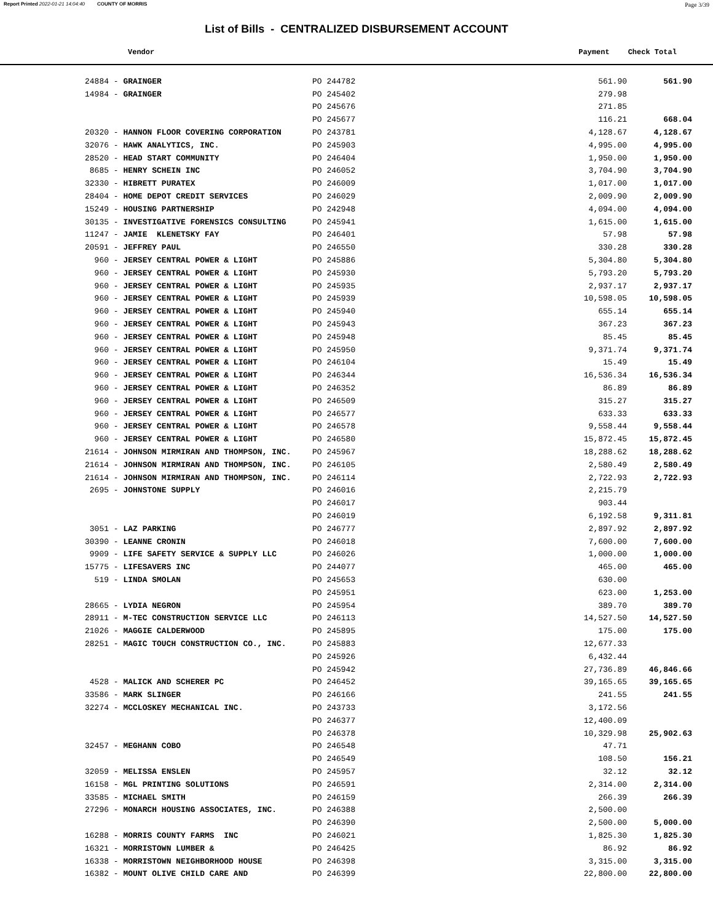Report Printed 2022-01-21 14:04:40 COUNTY OF MORRIS Page 3/39
List of Bills - CENTRALIZED DISBURSEMENT ACCOUNT
Vendor Payment Check Total
| 24884 - GRAINGER | PO 244782 | 561.90 | 561.90 |
| 14984 - GRAINGER | PO 245402 | 279.98 | |
| | PO 245676 | 271.85 | |
| | PO 245677 | 116.21 | 668.04 |
| 20320 - HANNON FLOOR COVERING CORPORATION | PO 243781 | 4,128.67 | 4,128.67 |
| 32076 - HAWK ANALYTICS, INC. | PO 245903 | 4,995.00 | 4,995.00 |
| 28520 - HEAD START COMMUNITY | PO 246404 | 1,950.00 | 1,950.00 |
| 8685 - HENRY SCHEIN INC | PO 246052 | 3,704.90 | 3,704.90 |
| 32330 - HIBRETT PURATEX | PO 246009 | 1,017.00 | 1,017.00 |
| 28404 - HOME DEPOT CREDIT SERVICES | PO 246029 | 2,009.90 | 2,009.90 |
| 15249 - HOUSING PARTNERSHIP | PO 242948 | 4,094.00 | 4,094.00 |
| 30135 - INVESTIGATIVE FORENSICS CONSULTING | PO 245941 | 1,615.00 | 1,615.00 |
| 11247 - JAMIE KLENETSKY FAY | PO 246401 | 57.98 | 57.98 |
| 20591 - JEFFREY PAUL | PO 246550 | 330.28 | 330.28 |
| 960 - JERSEY CENTRAL POWER & LIGHT | PO 245886 | 5,304.80 | 5,304.80 |
| 960 - JERSEY CENTRAL POWER & LIGHT | PO 245930 | 5,793.20 | 5,793.20 |
| 960 - JERSEY CENTRAL POWER & LIGHT | PO 245935 | 2,937.17 | 2,937.17 |
| 960 - JERSEY CENTRAL POWER & LIGHT | PO 245939 | 10,598.05 | 10,598.05 |
| 960 - JERSEY CENTRAL POWER & LIGHT | PO 245940 | 655.14 | 655.14 |
| 960 - JERSEY CENTRAL POWER & LIGHT | PO 245943 | 367.23 | 367.23 |
| 960 - JERSEY CENTRAL POWER & LIGHT | PO 245948 | 85.45 | 85.45 |
| 960 - JERSEY CENTRAL POWER & LIGHT | PO 245950 | 9,371.74 | 9,371.74 |
| 960 - JERSEY CENTRAL POWER & LIGHT | PO 246104 | 15.49 | 15.49 |
| 960 - JERSEY CENTRAL POWER & LIGHT | PO 246344 | 16,536.34 | 16,536.34 |
| 960 - JERSEY CENTRAL POWER & LIGHT | PO 246352 | 86.89 | 86.89 |
| 960 - JERSEY CENTRAL POWER & LIGHT | PO 246509 | 315.27 | 315.27 |
| 960 - JERSEY CENTRAL POWER & LIGHT | PO 246577 | 633.33 | 633.33 |
| 960 - JERSEY CENTRAL POWER & LIGHT | PO 246578 | 9,558.44 | 9,558.44 |
| 960 - JERSEY CENTRAL POWER & LIGHT | PO 246580 | 15,872.45 | 15,872.45 |
| 21614 - JOHNSON MIRMIRAN AND THOMPSON, INC. | PO 245967 | 18,288.62 | 18,288.62 |
| 21614 - JOHNSON MIRMIRAN AND THOMPSON, INC. | PO 246105 | 2,580.49 | 2,580.49 |
| 21614 - JOHNSON MIRMIRAN AND THOMPSON, INC. | PO 246114 | 2,722.93 | 2,722.93 |
| 2695 - JOHNSTONE SUPPLY | PO 246016 | 2,215.79 | |
| | PO 246017 | 903.44 | |
| | PO 246019 | 6,192.58 | 9,311.81 |
| 3051 - LAZ PARKING | PO 246777 | 2,897.92 | 2,897.92 |
| 30390 - LEANNE CRONIN | PO 246018 | 7,600.00 | 7,600.00 |
| 9909 - LIFE SAFETY SERVICE & SUPPLY LLC | PO 246026 | 1,000.00 | 1,000.00 |
| 15775 - LIFESAVERS INC | PO 244077 | 465.00 | 465.00 |
| 519 - LINDA SMOLAN | PO 245653 | 630.00 | |
| | PO 245951 | 623.00 | 1,253.00 |
| 28665 - LYDIA NEGRON | PO 245954 | 389.70 | 389.70 |
| 28911 - M-TEC CONSTRUCTION SERVICE LLC | PO 246113 | 14,527.50 | 14,527.50 |
| 21026 - MAGGIE CALDERWOOD | PO 245895 | 175.00 | 175.00 |
| 28251 - MAGIC TOUCH CONSTRUCTION CO., INC. | PO 245883 | 12,677.33 | |
| | PO 245926 | 6,432.44 | |
| | PO 245942 | 27,736.89 | 46,846.66 |
| 4528 - MALICK AND SCHERER PC | PO 246452 | 39,165.65 | 39,165.65 |
| 33586 - MARK SLINGER | PO 246166 | 241.55 | 241.55 |
| 32274 - MCCLOSKEY MECHANICAL INC. | PO 243733 | 3,172.56 | |
| | PO 246377 | 12,400.09 | |
| | PO 246378 | 10,329.98 | 25,902.63 |
| 32457 - MEGHANN COBO | PO 246548 | 47.71 | |
| | PO 246549 | 108.50 | 156.21 |
| 32059 - MELISSA ENSLEN | PO 245957 | 32.12 | 32.12 |
| 16158 - MGL PRINTING SOLUTIONS | PO 246591 | 2,314.00 | 2,314.00 |
| 33585 - MICHAEL SMITH | PO 246159 | 266.39 | 266.39 |
| 27296 - MONARCH HOUSING ASSOCIATES, INC. | PO 246388 | 2,500.00 | |
| | PO 246390 | 2,500.00 | 5,000.00 |
| 16288 - MORRIS COUNTY FARMS INC | PO 246021 | 1,825.30 | 1,825.30 |
| 16321 - MORRISTOWN LUMBER & | PO 246425 | 86.92 | 86.92 |
| 16338 - MORRISTOWN NEIGHBORHOOD HOUSE | PO 246398 | 3,315.00 | 3,315.00 |
| 16382 - MOUNT OLIVE CHILD CARE AND | PO 246399 | 22,800.00 | 22,800.00 |